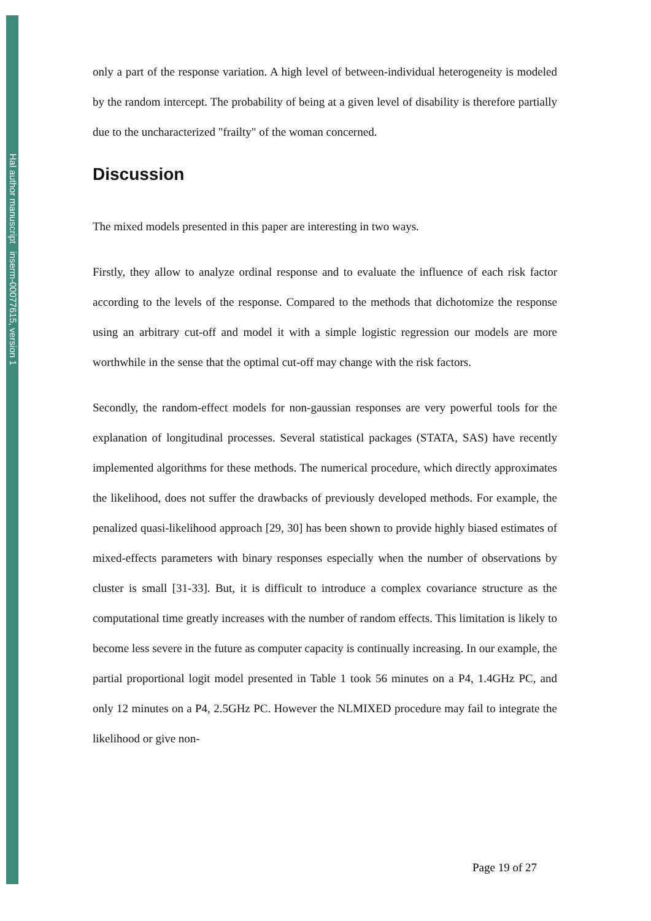Hal author manuscript inserm-00077615, version 1
only a part of the response variation. A high level of between-individual heterogeneity is modeled by the random intercept. The probability of being at a given level of disability is therefore partially due to the uncharacterized "frailty" of the woman concerned.
Discussion
The mixed models presented in this paper are interesting in two ways.
Firstly, they allow to analyze ordinal response and to evaluate the influence of each risk factor according to the levels of the response. Compared to the methods that dichotomize the response using an arbitrary cut-off and model it with a simple logistic regression our models are more worthwhile in the sense that the optimal cut-off may change with the risk factors.
Secondly, the random-effect models for non-gaussian responses are very powerful tools for the explanation of longitudinal processes. Several statistical packages (STATA, SAS) have recently implemented algorithms for these methods. The numerical procedure, which directly approximates the likelihood, does not suffer the drawbacks of previously developed methods. For example, the penalized quasi-likelihood approach [29, 30] has been shown to provide highly biased estimates of mixed-effects parameters with binary responses especially when the number of observations by cluster is small [31-33]. But, it is difficult to introduce a complex covariance structure as the computational time greatly increases with the number of random effects. This limitation is likely to become less severe in the future as computer capacity is continually increasing. In our example, the partial proportional logit model presented in Table 1 took 56 minutes on a P4, 1.4GHz PC, and only 12 minutes on a P4, 2.5GHz PC. However the NLMIXED procedure may fail to integrate the likelihood or give non-
Page 19 of 27